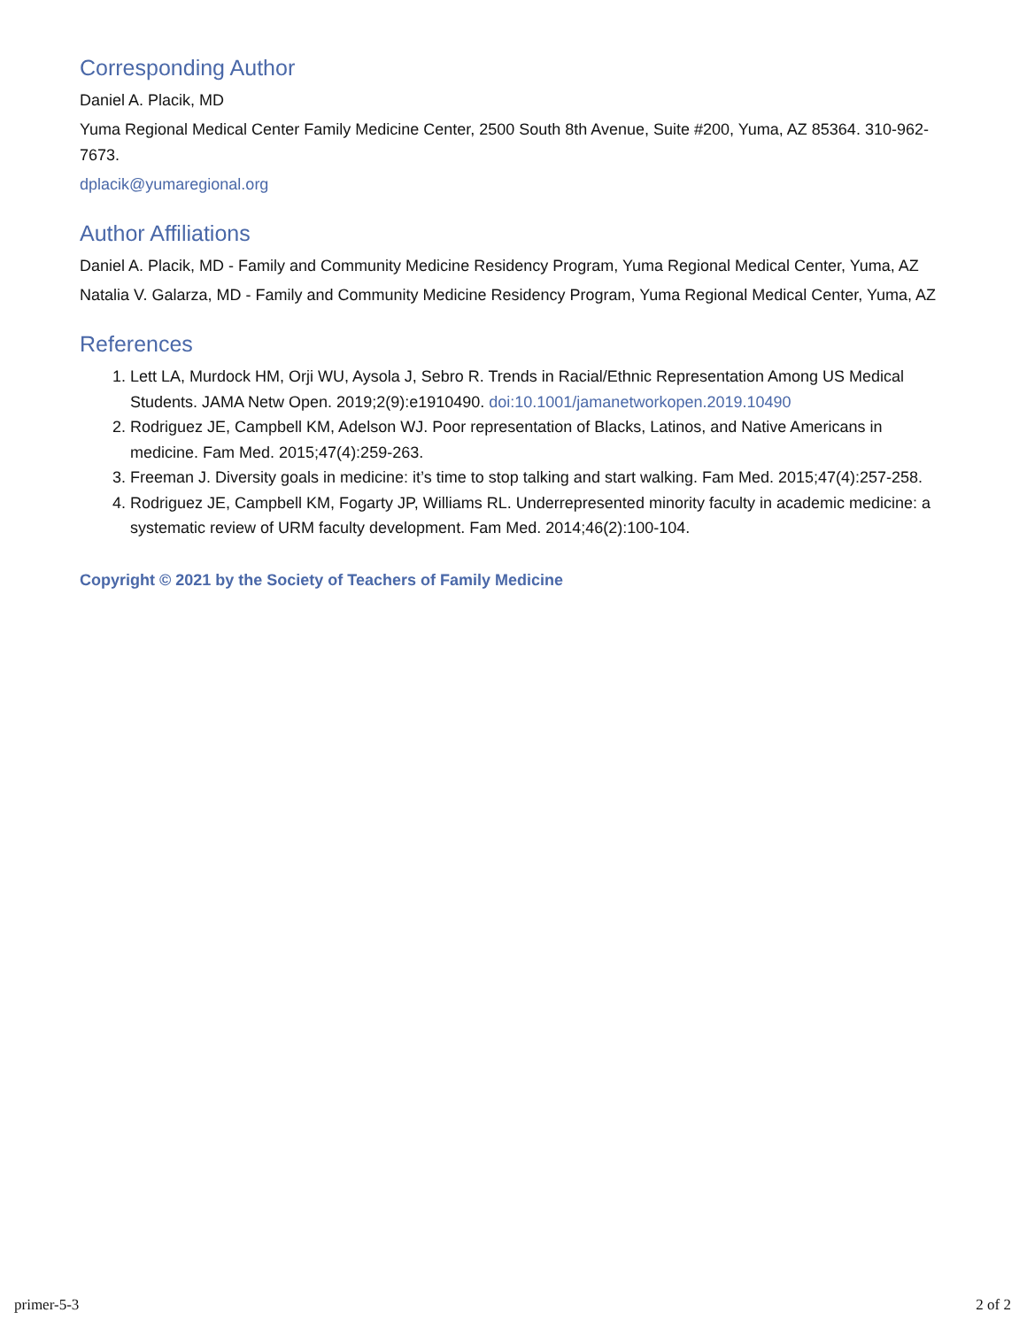Corresponding Author
Daniel A. Placik, MD
Yuma Regional Medical Center Family Medicine Center, 2500 South 8th Avenue, Suite #200, Yuma, AZ 85364. 310-962-7673.
dplacik@yumaregional.org
Author Affiliations
Daniel A. Placik, MD - Family and Community Medicine Residency Program, Yuma Regional Medical Center, Yuma, AZ
Natalia V. Galarza, MD - Family and Community Medicine Residency Program, Yuma Regional Medical Center, Yuma, AZ
References
1. Lett LA, Murdock HM, Orji WU, Aysola J, Sebro R. Trends in Racial/Ethnic Representation Among US Medical Students. JAMA Netw Open. 2019;2(9):e1910490. doi:10.1001/jamanetworkopen.2019.10490
2. Rodriguez JE, Campbell KM, Adelson WJ. Poor representation of Blacks, Latinos, and Native Americans in medicine. Fam Med. 2015;47(4):259-263.
3. Freeman J. Diversity goals in medicine: it’s time to stop talking and start walking. Fam Med. 2015;47(4):257-258.
4. Rodriguez JE, Campbell KM, Fogarty JP, Williams RL. Underrepresented minority faculty in academic medicine: a systematic review of URM faculty development. Fam Med. 2014;46(2):100-104.
Copyright © 2021 by the Society of Teachers of Family Medicine
primer-5-3 2 of 2